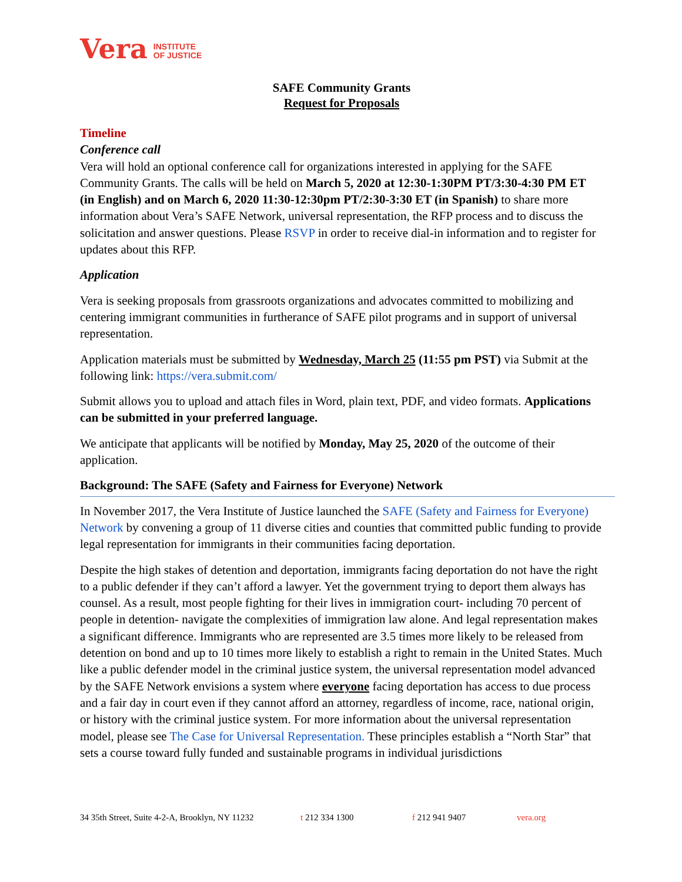Vera INSTITUTE
OF JUSTICE
SAFE Community Grants
Request for Proposals
Timeline
Conference call
Vera will hold an optional conference call for organizations interested in applying for the SAFE Community Grants. The calls will be held on March 5, 2020 at 12:30-1:30PM PT/3:30-4:30 PM ET (in English) and on March 6, 2020 11:30-12:30pm PT/2:30-3:30 ET (in Spanish) to share more information about Vera’s SAFE Network, universal representation, the RFP process and to discuss the solicitation and answer questions. Please RSVP in order to receive dial-in information and to register for updates about this RFP.
Application
Vera is seeking proposals from grassroots organizations and advocates committed to mobilizing and centering immigrant communities in furtherance of SAFE pilot programs and in support of universal representation.
Application materials must be submitted by Wednesday, March 25 (11:55 pm PST) via Submit at the following link: https://vera.submit.com/
Submit allows you to upload and attach files in Word, plain text, PDF, and video formats. Applications can be submitted in your preferred language.
We anticipate that applicants will be notified by Monday, May 25, 2020 of the outcome of their application.
Background: The SAFE (Safety and Fairness for Everyone) Network
In November 2017, the Vera Institute of Justice launched the SAFE (Safety and Fairness for Everyone) Network by convening a group of 11 diverse cities and counties that committed public funding to provide legal representation for immigrants in their communities facing deportation.
Despite the high stakes of detention and deportation, immigrants facing deportation do not have the right to a public defender if they can’t afford a lawyer. Yet the government trying to deport them always has counsel. As a result, most people fighting for their lives in immigration court- including 70 percent of people in detention- navigate the complexities of immigration law alone. And legal representation makes a significant difference. Immigrants who are represented are 3.5 times more likely to be released from detention on bond and up to 10 times more likely to establish a right to remain in the United States. Much like a public defender model in the criminal justice system, the universal representation model advanced by the SAFE Network envisions a system where everyone facing deportation has access to due process and a fair day in court even if they cannot afford an attorney, regardless of income, race, national origin, or history with the criminal justice system. For more information about the universal representation model, please see The Case for Universal Representation. These principles establish a “North Star” that sets a course toward fully funded and sustainable programs in individual jurisdictions
34 35th Street, Suite 4-2-A, Brooklyn, NY 11232 t 212 334 1300 f 212 941 9407 vera.org